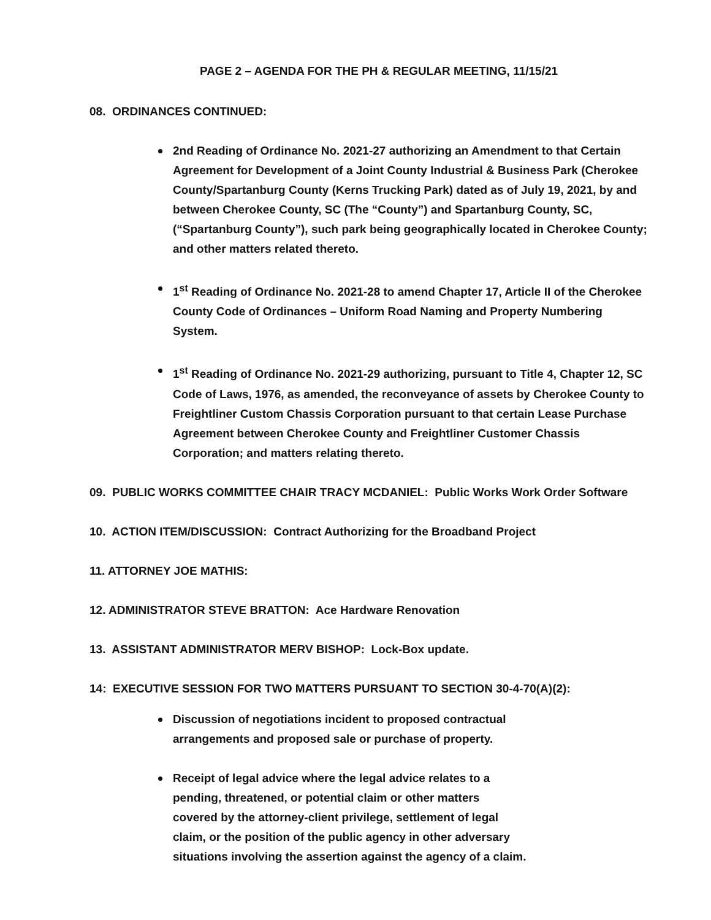PAGE 2 – AGENDA FOR THE PH & REGULAR MEETING, 11/15/21
08. ORDINANCES CONTINUED:
2nd Reading of Ordinance No. 2021-27 authorizing an Amendment to that Certain Agreement for Development of a Joint County Industrial & Business Park (Cherokee County/Spartanburg County (Kerns Trucking Park) dated as of July 19, 2021, by and between Cherokee County, SC (The “County”) and Spartanburg County, SC, (“Spartanburg County”), such park being geographically located in Cherokee County; and other matters related thereto.
1<sup>st</sup> Reading of Ordinance No. 2021-28 to amend Chapter 17, Article II of the Cherokee County Code of Ordinances – Uniform Road Naming and Property Numbering System.
1<sup>st</sup> Reading of Ordinance No. 2021-29 authorizing, pursuant to Title 4, Chapter 12, SC Code of Laws, 1976, as amended, the reconveyance of assets by Cherokee County to Freightliner Custom Chassis Corporation pursuant to that certain Lease Purchase Agreement between Cherokee County and Freightliner Customer Chassis Corporation; and matters relating thereto.
09. PUBLIC WORKS COMMITTEE CHAIR TRACY MCDANIEL: Public Works Work Order Software
10. ACTION ITEM/DISCUSSION: Contract Authorizing for the Broadband Project
11. ATTORNEY JOE MATHIS:
12. ADMINISTRATOR STEVE BRATTON: Ace Hardware Renovation
13. ASSISTANT ADMINISTRATOR MERV BISHOP: Lock-Box update.
14: EXECUTIVE SESSION FOR TWO MATTERS PURSUANT TO SECTION 30-4-70(A)(2):
Discussion of negotiations incident to proposed contractual arrangements and proposed sale or purchase of property.
Receipt of legal advice where the legal advice relates to a pending, threatened, or potential claim or other matters covered by the attorney-client privilege, settlement of legal claim, or the position of the public agency in other adversary situations involving the assertion against the agency of a claim.